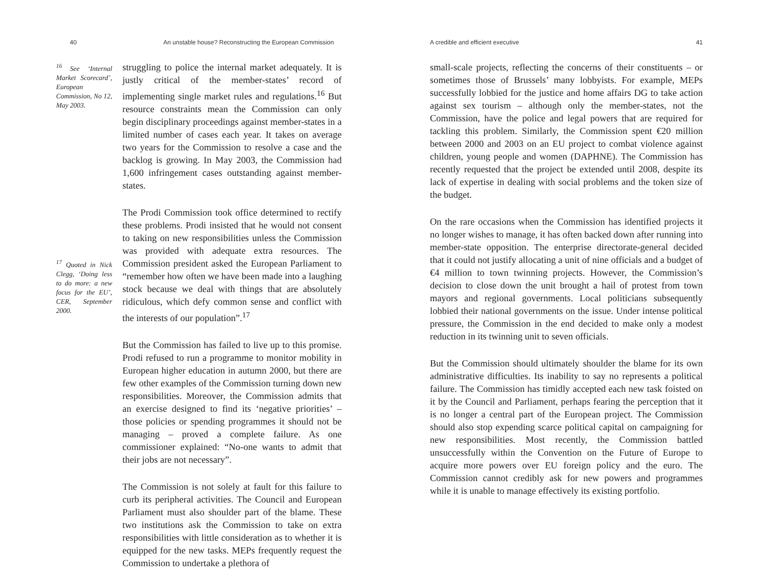40 An unstable house? Reconstructing the European Commission
<sup>16</sup> See ‘Internal Market Scorecard’, European Commission, No 12, May 2003. struggling to police the internal market adequately. It is justly critical of the member-states’ record of implementing single market rules and regulations.<sup>16</sup> But resource constraints mean the Commission can only begin disciplinary proceedings against member-states in a limited number of cases each year. It takes on average two years for the Commission to resolve a case and the backlog is growing. In May 2003, the Commission had 1,600 infringement cases outstanding against member-states.
The Prodi Commission took office determined to rectify these problems. Prodi insisted that he would not consent to taking on new responsibilities unless the Commission was provided with adequate extra resources. The Commission president asked the <sup>17</sup> Quoted in Nick Clegg, ‘Doing less to do more: a new focus for the EU’, CER, September 2000. European Parliament to “remember how often we have been made into a laughing stock because we deal with things that are absolutely ridiculous, which defy common sense and conflict with the interests of our population”.<sup>17</sup>
But the Commission has failed to live up to this promise. Prodi refused to run a programme to monitor mobility in European higher education in autumn 2000, but there are few other examples of the Commission turning down new responsibilities. Moreover, the Commission admits that an exercise designed to find its ‘negative priorities’ – those policies or spending programmes it should not be managing – proved a complete failure. As one commissioner explained: “No-one wants to admit that their jobs are not necessary”.
The Commission is not solely at fault for this failure to curb its peripheral activities. The Council and European Parliament must also shoulder part of the blame. These two institutions ask the Commission to take on extra responsibilities with little consideration as to whether it is equipped for the new tasks. MEPs frequently request the Commission to undertake a plethora of
A credible and efficient executive 41
small-scale projects, reflecting the concerns of their constituents – or sometimes those of Brussels’ many lobbyists. For example, MEPs successfully lobbied for the justice and home affairs DG to take action against sex tourism – although only the member-states, not the Commission, have the police and legal powers that are required for tackling this problem. Similarly, the Commission spent €20 million between 2000 and 2003 on an EU project to combat violence against children, young people and women (DAPHNE). The Commission has recently requested that the project be extended until 2008, despite its lack of expertise in dealing with social problems and the token size of the budget.
On the rare occasions when the Commission has identified projects it no longer wishes to manage, it has often backed down after running into member-state opposition. The enterprise directorate-general decided that it could not justify allocating a unit of nine officials and a budget of €4 million to town twinning projects. However, the Commission’s decision to close down the unit brought a hail of protest from town mayors and regional governments. Local politicians subsequently lobbied their national governments on the issue. Under intense political pressure, the Commission in the end decided to make only a modest reduction in its twinning unit to seven officials.
But the Commission should ultimately shoulder the blame for its own administrative difficulties. Its inability to say no represents a political failure. The Commission has timidly accepted each new task foisted on it by the Council and Parliament, perhaps fearing the perception that it is no longer a central part of the European project. The Commission should also stop expending scarce political capital on campaigning for new responsibilities. Most recently, the Commission battled unsuccessfully within the Convention on the Future of Europe to acquire more powers over EU foreign policy and the euro. The Commission cannot credibly ask for new powers and programmes while it is unable to manage effectively its existing portfolio.